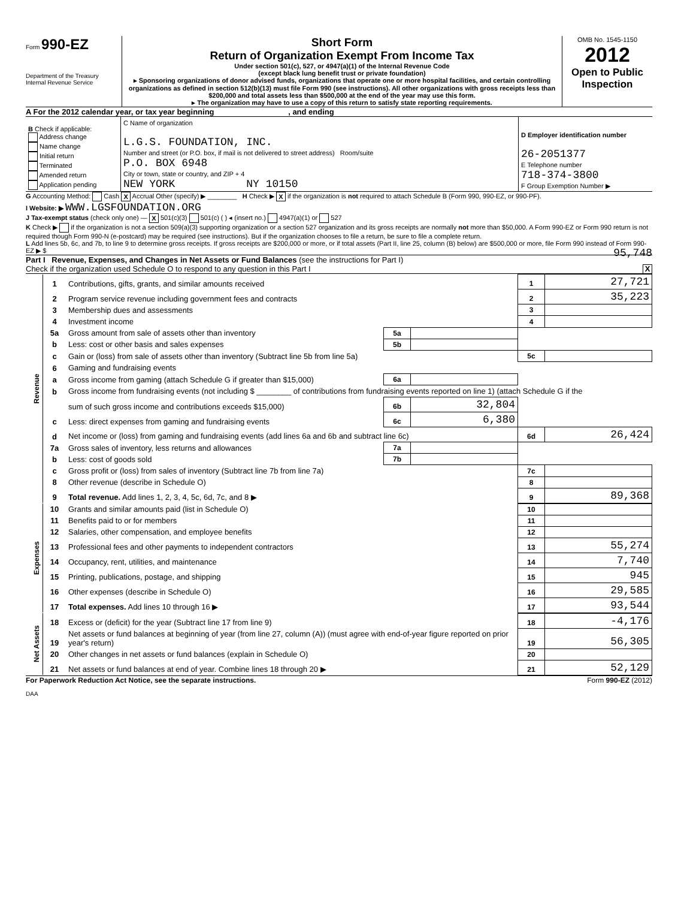Form 990-EZ
Department of the Treasury
Internal Revenue Service
Short Form
Return of Organization Exempt From Income Tax
Under section 501(c), 527, or 4947(a)(1) of the Internal Revenue Code
(except black lung benefit trust or private foundation)
▸ Sponsoring organizations of donor advised funds, organizations that operate one or more hospital facilities, and certain controlling organizations as defined in section 512(b)(13) must file Form 990 (see instructions). All other organizations with gross receipts less than $200,000 and total assets less than $500,000 at the end of the year may use this form.
▸ The organization may have to use a copy of this return to satisfy state reporting requirements.
OMB No. 1545-1150
2012
Open to Public Inspection
A For the 2012 calendar year, or tax year beginning , and ending
| B Check if applicable: Address change Name change Initial return Terminated Amended return Application pending | C Name of organization L.G.S. FOUNDATION, INC. Number and street (or P.O. box, if mail is not delivered to street address) Room/suite P.O. BOX 6948 City or town, state or country, and ZIP + 4 NEW YORK NY 10150 | D Employer identification number 26-2051377 E Telephone number 718-374-3800 F Group Exemption Number ▶ |
G Accounting Method: Cash X Accrual Other (specify) ▶ ________ H Check ▶ X if the organization is not required to attach Schedule B (Form 990, 990-EZ, or 990-PF).
I Website: ▶ WWW.LGSFOUNDATION.ORG
J Tax-exempt status (check only one) — X 501(c)(3) 501(c) ( ) ◂ (insert no.) 4947(a)(1) or 527
K Check ▶ if the organization is not a section 509(a)(3) supporting organization or a section 527 organization and its gross receipts are normally not more than $50,000. A Form 990-EZ or Form 990 return is not required though Form 990-N (e-postcard) may be required (see instructions). But if the organization chooses to file a return, be sure to file a complete return.
L Add lines 5b, 6c, and 7b, to line 9 to determine gross receipts. If gross receipts are $200,000 or more, or if total assets (Part II, line 25, column (B) below) are $500,000 or more, file Form 990 instead of Form 990-EZ ▶ $ 95,748
Part I Revenue, Expenses, and Changes in Net Assets or Fund Balances (see the instructions for Part I)
Check if the organization used Schedule O to respond to any question in this Part I X
| Revenue | 1 | Contributions, gifts, grants, and similar amounts received | | | 1 | 27,721 |
| | 2 | Program service revenue including government fees and contracts | | | 2 | 35,223 |
| | 3 | Membership dues and assessments | | | 3 | |
| | 4 | Investment income | | | 4 | |
| | 5a | Gross amount from sale of assets other than inventory | 5a | | | |
| | b | Less: cost or other basis and sales expenses | 5b | | | |
| | c | Gain or (loss) from sale of assets other than inventory (Subtract line 5b from line 5a) | | | 5c | |
| | 6 | Gaming and fundraising events | | | | |
| | a | Gross income from gaming (attach Schedule G if greater than $15,000) | 6a | | | |
| | b | Gross income from fundraising events (not including $ ________ of contributions from fundraising events reported on line 1) (attach Schedule G if the | | | | |
| | | sum of such gross income and contributions exceeds $15,000) | 6b | 32,804 | | |
| | c | Less: direct expenses from gaming and fundraising events | 6c | 6,380 | | |
| | d | Net income or (loss) from gaming and fundraising events (add lines 6a and 6b and subtract line 6c) | | | 6d | 26,424 |
| | 7a | Gross sales of inventory, less returns and allowances | 7a | | | |
| | b | Less: cost of goods sold | 7b | | | |
| | c | Gross profit or (loss) from sales of inventory (Subtract line 7b from line 7a) | | | 7c | |
| | 8 | Other revenue (describe in Schedule O) | | | 8 | |
| | 9 | Total revenue. Add lines 1, 2, 3, 4, 5c, 6d, 7c, and 8 ▶ | | | 9 | 89,368 |
| Expenses | 10 | Grants and similar amounts paid (list in Schedule O) | 10 | |
| | 11 | Benefits paid to or for members | 11 | |
| | 12 | Salaries, other compensation, and employee benefits | 12 | |
| | 13 | Professional fees and other payments to independent contractors | 13 | 55,274 |
| | 14 | Occupancy, rent, utilities, and maintenance | 14 | 7,740 |
| | 15 | Printing, publications, postage, and shipping | 15 | 945 |
| | 16 | Other expenses (describe in Schedule O) | 16 | 29,585 |
| | 17 | Total expenses. Add lines 10 through 16 ▶ | 17 | 93,544 |
| Net Assets | 18 | Excess or (deficit) for the year (Subtract line 17 from line 9) | 18 | -4,176 |
| | 19 | Net assets or fund balances at beginning of year (from line 27, column (A)) (must agree with end-of-year figure reported on prior year's return) | 19 | 56,305 |
| | 20 | Other changes in net assets or fund balances (explain in Schedule O) | 20 | |
| | 21 | Net assets or fund balances at end of year. Combine lines 18 through 20 ▶ | 21 | 52,129 |
For Paperwork Reduction Act Notice, see the separate instructions. Form 990-EZ (2012)
DAA